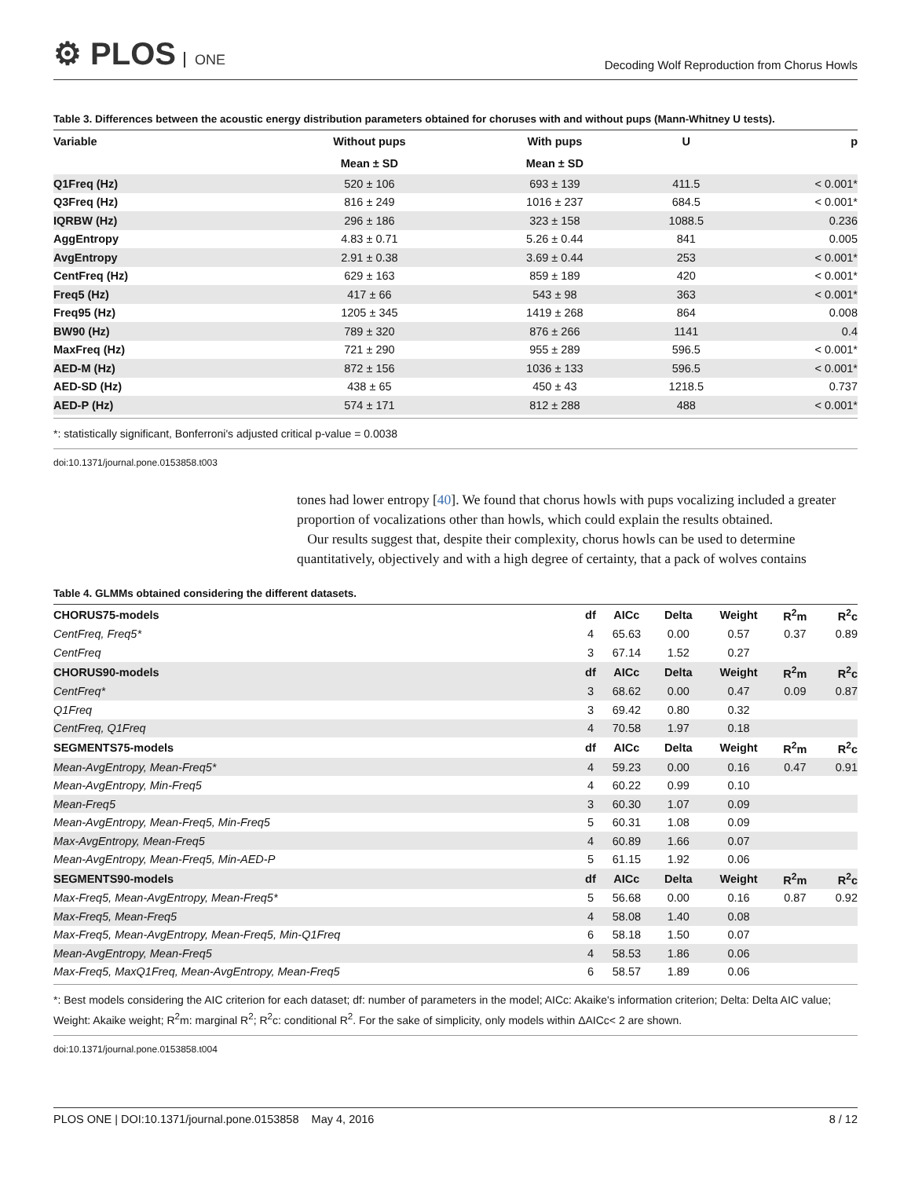⚙ PLOS ONE
Decoding Wolf Reproduction from Chorus Howls
Table 3. Differences between the acoustic energy distribution parameters obtained for choruses with and without pups (Mann-Whitney U tests).
| Variable | Without pups | With pups | U | p |
| --- | --- | --- | --- | --- |
| | Mean ± SD | Mean ± SD | | |
| Q1Freq (Hz) | 520 ± 106 | 693 ± 139 | 411.5 | < 0.001* |
| Q3Freq (Hz) | 816 ± 249 | 1016 ± 237 | 684.5 | < 0.001* |
| IQRBW (Hz) | 296 ± 186 | 323 ± 158 | 1088.5 | 0.236 |
| AggEntropy | 4.83 ± 0.71 | 5.26 ± 0.44 | 841 | 0.005 |
| AvgEntropy | 2.91 ± 0.38 | 3.69 ± 0.44 | 253 | < 0.001* |
| CentFreq (Hz) | 629 ± 163 | 859 ± 189 | 420 | < 0.001* |
| Freq5 (Hz) | 417 ± 66 | 543 ± 98 | 363 | < 0.001* |
| Freq95 (Hz) | 1205 ± 345 | 1419 ± 268 | 864 | 0.008 |
| BW90 (Hz) | 789 ± 320 | 876 ± 266 | 1141 | 0.4 |
| MaxFreq (Hz) | 721 ± 290 | 955 ± 289 | 596.5 | < 0.001* |
| AED-M (Hz) | 872 ± 156 | 1036 ± 133 | 596.5 | < 0.001* |
| AED-SD (Hz) | 438 ± 65 | 450 ± 43 | 1218.5 | 0.737 |
| AED-P (Hz) | 574 ± 171 | 812 ± 288 | 488 | < 0.001* |
*: statistically significant, Bonferroni's adjusted critical p-value = 0.0038
doi:10.1371/journal.pone.0153858.t003
tones had lower entropy [40]. We found that chorus howls with pups vocalizing included a greater proportion of vocalizations other than howls, which could explain the results obtained.
Our results suggest that, despite their complexity, chorus howls can be used to determine quantitatively, objectively and with a high degree of certainty, that a pack of wolves contains
Table 4. GLMMs obtained considering the different datasets.
| CHORUS75-models | df | AICc | Delta | Weight | R<sup>2</sup>m | R<sup>2</sup>c |
| CentFreq, Freq5* | 4 | 65.63 | 0.00 | 0.57 | 0.37 | 0.89 |
| CentFreq | 3 | 67.14 | 1.52 | 0.27 | | |
| CHORUS90-models | df | AICc | Delta | Weight | R<sup>2</sup>m | R<sup>2</sup>c |
| CentFreq* | 3 | 68.62 | 0.00 | 0.47 | 0.09 | 0.87 |
| Q1Freq | 3 | 69.42 | 0.80 | 0.32 | | |
| CentFreq, Q1Freq | 4 | 70.58 | 1.97 | 0.18 | | |
| SEGMENTS75-models | df | AICc | Delta | Weight | R<sup>2</sup>m | R<sup>2</sup>c |
| Mean-AvgEntropy, Mean-Freq5* | 4 | 59.23 | 0.00 | 0.16 | 0.47 | 0.91 |
| Mean-AvgEntropy, Min-Freq5 | 4 | 60.22 | 0.99 | 0.10 | | |
| Mean-Freq5 | 3 | 60.30 | 1.07 | 0.09 | | |
| Mean-AvgEntropy, Mean-Freq5, Min-Freq5 | 5 | 60.31 | 1.08 | 0.09 | | |
| Max-AvgEntropy, Mean-Freq5 | 4 | 60.89 | 1.66 | 0.07 | | |
| Mean-AvgEntropy, Mean-Freq5, Min-AED-P | 5 | 61.15 | 1.92 | 0.06 | | |
| SEGMENTS90-models | df | AICc | Delta | Weight | R<sup>2</sup>m | R<sup>2</sup>c |
| Max-Freq5, Mean-AvgEntropy, Mean-Freq5* | 5 | 56.68 | 0.00 | 0.16 | 0.87 | 0.92 |
| Max-Freq5, Mean-Freq5 | 4 | 58.08 | 1.40 | 0.08 | | |
| Max-Freq5, Mean-AvgEntropy, Mean-Freq5, Min-Q1Freq | 6 | 58.18 | 1.50 | 0.07 | | |
| Mean-AvgEntropy, Mean-Freq5 | 4 | 58.53 | 1.86 | 0.06 | | |
| Max-Freq5, MaxQ1Freq, Mean-AvgEntropy, Mean-Freq5 | 6 | 58.57 | 1.89 | 0.06 | | |
*: Best models considering the AIC criterion for each dataset; df: number of parameters in the model; AICc: Akaike's information criterion; Delta: Delta AIC value; Weight: Akaike weight; R<sup>2</sup>m: marginal R<sup>2</sup>; R<sup>2</sup>c: conditional R<sup>2</sup>. For the sake of simplicity, only models within ΔAICc< 2 are shown.
doi:10.1371/journal.pone.0153858.t004
PLOS ONE | DOI:10.1371/journal.pone.0153858 May 4, 2016 8 / 12